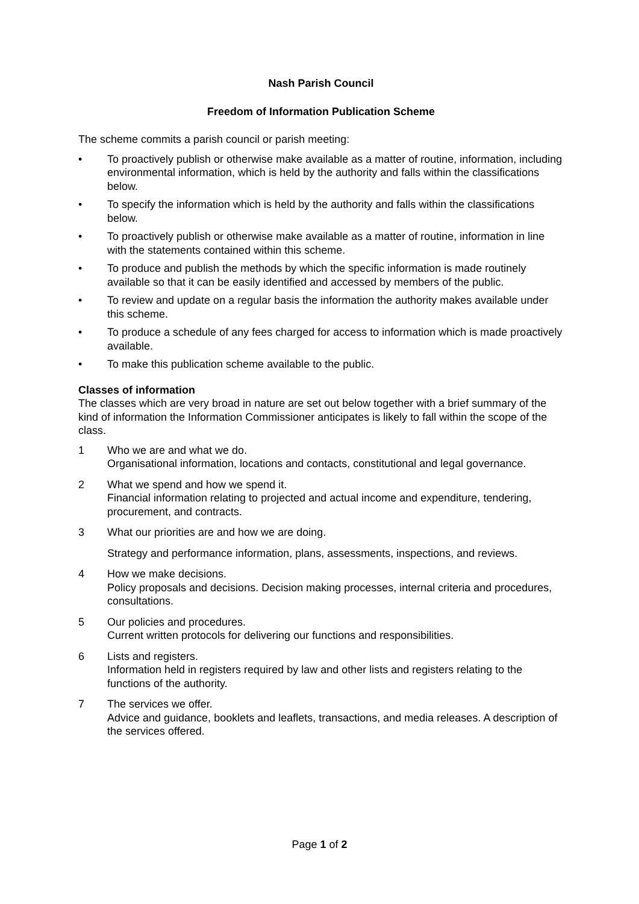Nash Parish Council
Freedom of Information Publication Scheme
The scheme commits a parish council or parish meeting:
• To proactively publish or otherwise make available as a matter of routine, information, including environmental information, which is held by the authority and falls within the classifications below.
• To specify the information which is held by the authority and falls within the classifications below.
• To proactively publish or otherwise make available as a matter of routine, information in line with the statements contained within this scheme.
• To produce and publish the methods by which the specific information is made routinely available so that it can be easily identified and accessed by members of the public.
• To review and update on a regular basis the information the authority makes available under this scheme.
• To produce a schedule of any fees charged for access to information which is made proactively available.
• To make this publication scheme available to the public.
Classes of information
The classes which are very broad in nature are set out below together with a brief summary of the kind of information the Information Commissioner anticipates is likely to fall within the scope of the class.
1 Who we are and what we do.
Organisational information, locations and contacts, constitutional and legal governance.
2 What we spend and how we spend it.
Financial information relating to projected and actual income and expenditure, tendering, procurement, and contracts.
3 What our priorities are and how we are doing.
Strategy and performance information, plans, assessments, inspections, and reviews.
4 How we make decisions.
Policy proposals and decisions. Decision making processes, internal criteria and procedures, consultations.
5 Our policies and procedures.
Current written protocols for delivering our functions and responsibilities.
6 Lists and registers.
Information held in registers required by law and other lists and registers relating to the functions of the authority.
7 The services we offer.
Advice and guidance, booklets and leaflets, transactions, and media releases. A description of the services offered.
Page 1 of 2